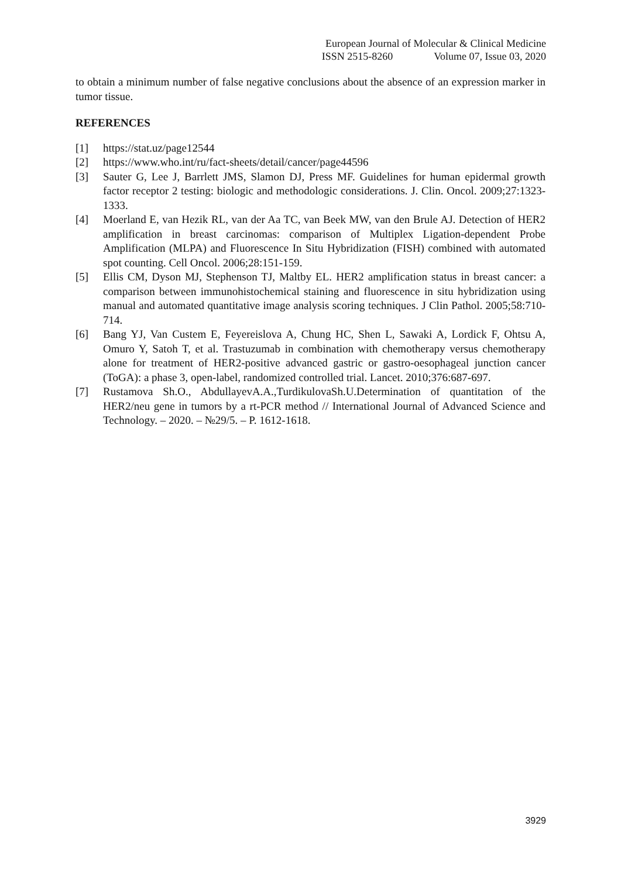European Journal of Molecular & Clinical Medicine
ISSN 2515-8260 Volume 07, Issue 03, 2020
to obtain a minimum number of false negative conclusions about the absence of an expression marker in tumor tissue.
REFERENCES
[1] https://stat.uz/page12544
[2] https://www.who.int/ru/fact-sheets/detail/cancer/page44596
[3] Sauter G, Lee J, Barrlett JMS, Slamon DJ, Press MF. Guidelines for human epidermal growth factor receptor 2 testing: biologic and methodologic considerations. J. Clin. Oncol. 2009;27:1323-1333.
[4] Moerland E, van Hezik RL, van der Aa TC, van Beek MW, van den Brule AJ. Detection of HER2 amplification in breast carcinomas: comparison of Multiplex Ligation-dependent Probe Amplification (MLPA) and Fluorescence In Situ Hybridization (FISH) combined with automated spot counting. Cell Oncol. 2006;28:151-159.
[5] Ellis CM, Dyson MJ, Stephenson TJ, Maltby EL. HER2 amplification status in breast cancer: a comparison between immunohistochemical staining and fluorescence in situ hybridization using manual and automated quantitative image analysis scoring techniques. J Clin Pathol. 2005;58:710-714.
[6] Bang YJ, Van Custem E, Feyereislova A, Chung HC, Shen L, Sawaki A, Lordick F, Ohtsu A, Omuro Y, Satoh T, et al. Trastuzumab in combination with chemotherapy versus chemotherapy alone for treatment of HER2-positive advanced gastric or gastro-oesophageal junction cancer (ToGA): a phase 3, open-label, randomized controlled trial. Lancet. 2010;376:687-697.
[7] Rustamova Sh.O., AbdullayevA.A.,TurdikulovaSh.U.Determination of quantitation of the HER2/neu gene in tumors by a rt-PCR method // International Journal of Advanced Science and Technology. – 2020. – №29/5. – P. 1612-1618.
3929